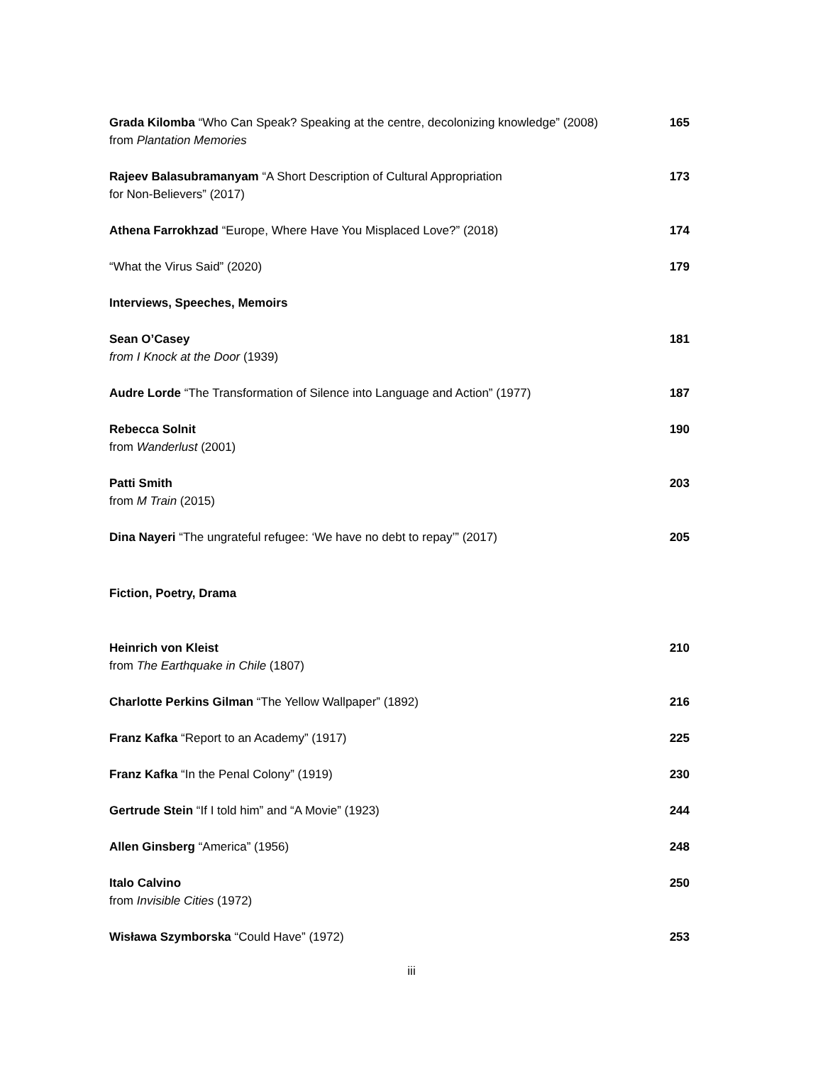Grada Kilomba “Who Can Speak? Speaking at the centre, decolonizing knowledge” (2008)
from Plantation Memories
165
Rajeev Balasubramanyam “A Short Description of Cultural Appropriation
for Non-Believers” (2017)
173
Athena Farrokhzad “Europe, Where Have You Misplaced Love?” (2018)
174
“What the Virus Said” (2020) 179
Interviews, Speeches, Memoirs
Sean O’Casey
from I Knock at the Door (1939)
181
Audre Lorde “The Transformation of Silence into Language and Action” (1977)
187
Rebecca Solnit
from Wanderlust (2001)
190
Patti Smith
from M Train (2015)
203
Dina Nayeri “The ungrateful refugee: ‘We have no debt to repay’” (2017)
205
Fiction, Poetry, Drama
Heinrich von Kleist
from The Earthquake in Chile (1807)
210
Charlotte Perkins Gilman “The Yellow Wallpaper” (1892)
216
Franz Kafka “Report to an Academy” (1917)
225
Franz Kafka “In the Penal Colony” (1919)
230
Gertrude Stein “If I told him” and “A Movie” (1923)
244
Allen Ginsberg “America” (1956)
248
Italo Calvino
from Invisible Cities (1972)
250
Wisława Szymborska “Could Have” (1972)
253
iii